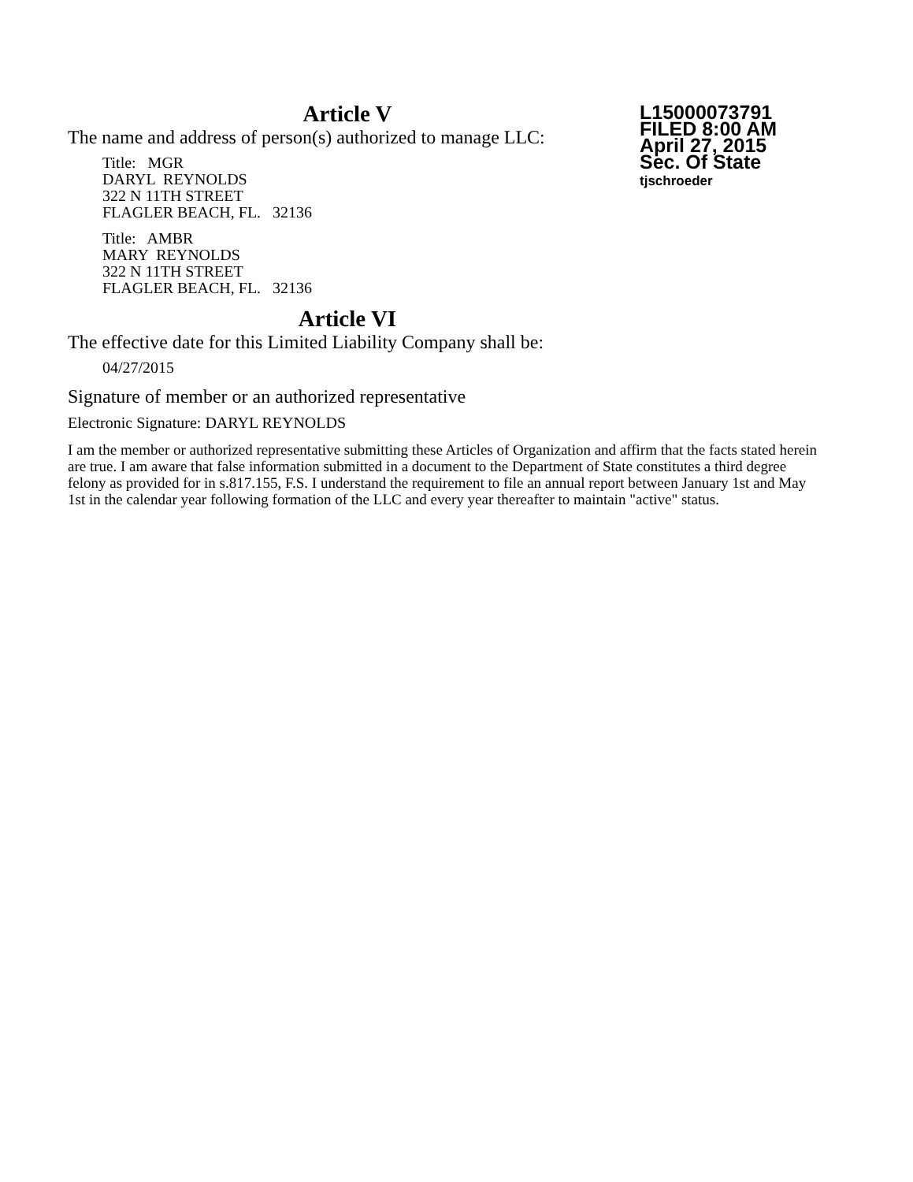L15000073791
FILED 8:00 AM
April 27, 2015
Sec. Of State
tjschroeder
Article V
The name and address of person(s) authorized to manage LLC:
Title: MGR
DARYL REYNOLDS
322 N 11TH STREET
FLAGLER BEACH, FL. 32136
Title: AMBR
MARY REYNOLDS
322 N 11TH STREET
FLAGLER BEACH, FL. 32136
Article VI
The effective date for this Limited Liability Company shall be:
04/27/2015
Signature of member or an authorized representative
Electronic Signature: DARYL REYNOLDS
I am the member or authorized representative submitting these Articles of Organization and affirm that the facts stated herein are true. I am aware that false information submitted in a document to the Department of State constitutes a third degree felony as provided for in s.817.155, F.S. I understand the requirement to file an annual report between January 1st and May 1st in the calendar year following formation of the LLC and every year thereafter to maintain "active" status.